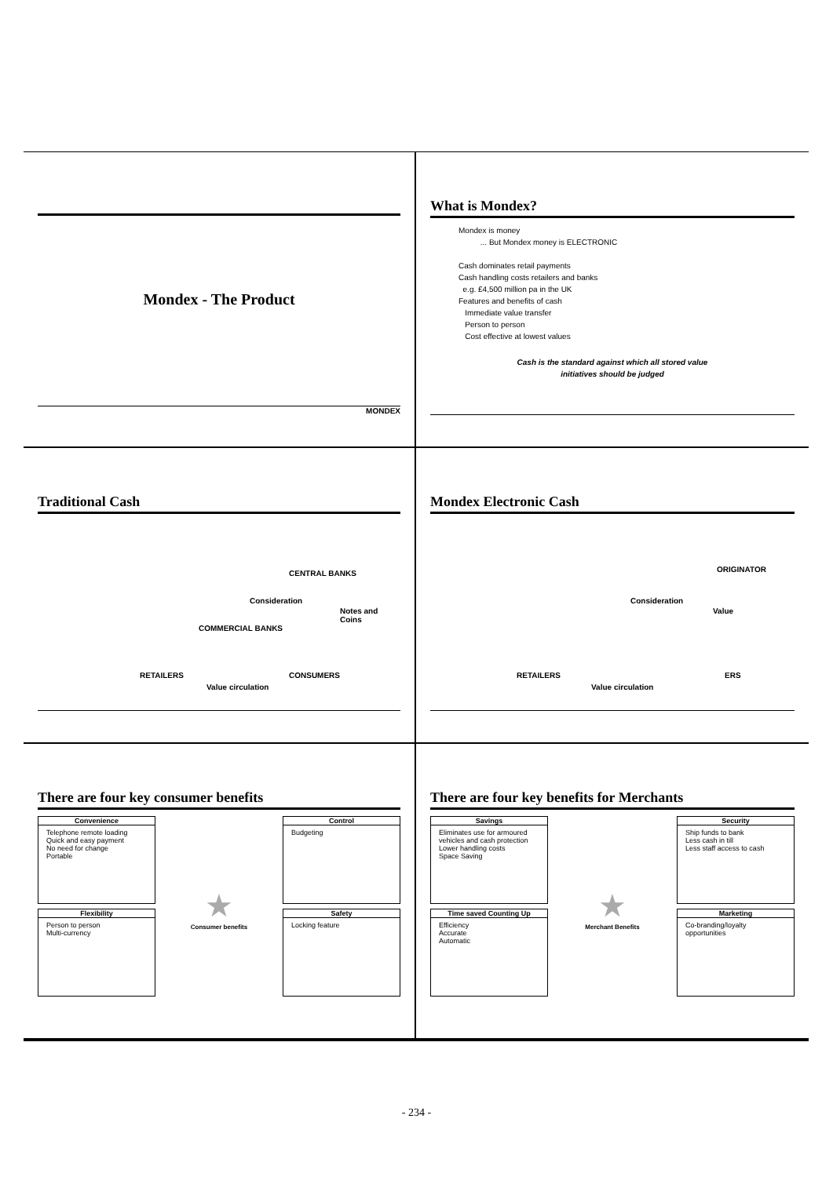Mondex - The Product
MONDEX
What is Mondex?
Mondex is money
... But Mondex money is ELECTRONIC
Cash dominates retail payments
Cash handling costs retailers and banks
e.g. £4,500 million pa in the UK
Features and benefits of cash
Immediate value transfer
Person to person
Cost effective at lowest values
Cash is the standard against which all stored value
initiatives should be judged
Traditional Cash
CENTRAL BANKS
Consideration
Notes and Coins
COMMERCIAL BANKS
RETAILERS CONSUMERS
Value circulation
Mondex Electronic Cash
ORIGINATOR
Consideration
Value
RETAILERS
Value circulation
ERS
There are four key consumer benefits
Convenience
Telephone remote loading
Quick and easy payment
No need for change
Portable
Flexibility
Person to person
Multi-currency
★
Consumer benefits
Control
Budgeting
Safety
Locking feature
There are four key benefits for Merchants
Savings
Eliminates use for armoured vehicles and cash protection
Lower handling costs
Space Saving
Time saved Counting Up
Efficiency
Accurate
Automatic
★
Merchant Benefits
Security
Ship funds to bank
Less cash in till
Less staff access to cash
Marketing
Co-branding/loyalty opportunities
- 234 -